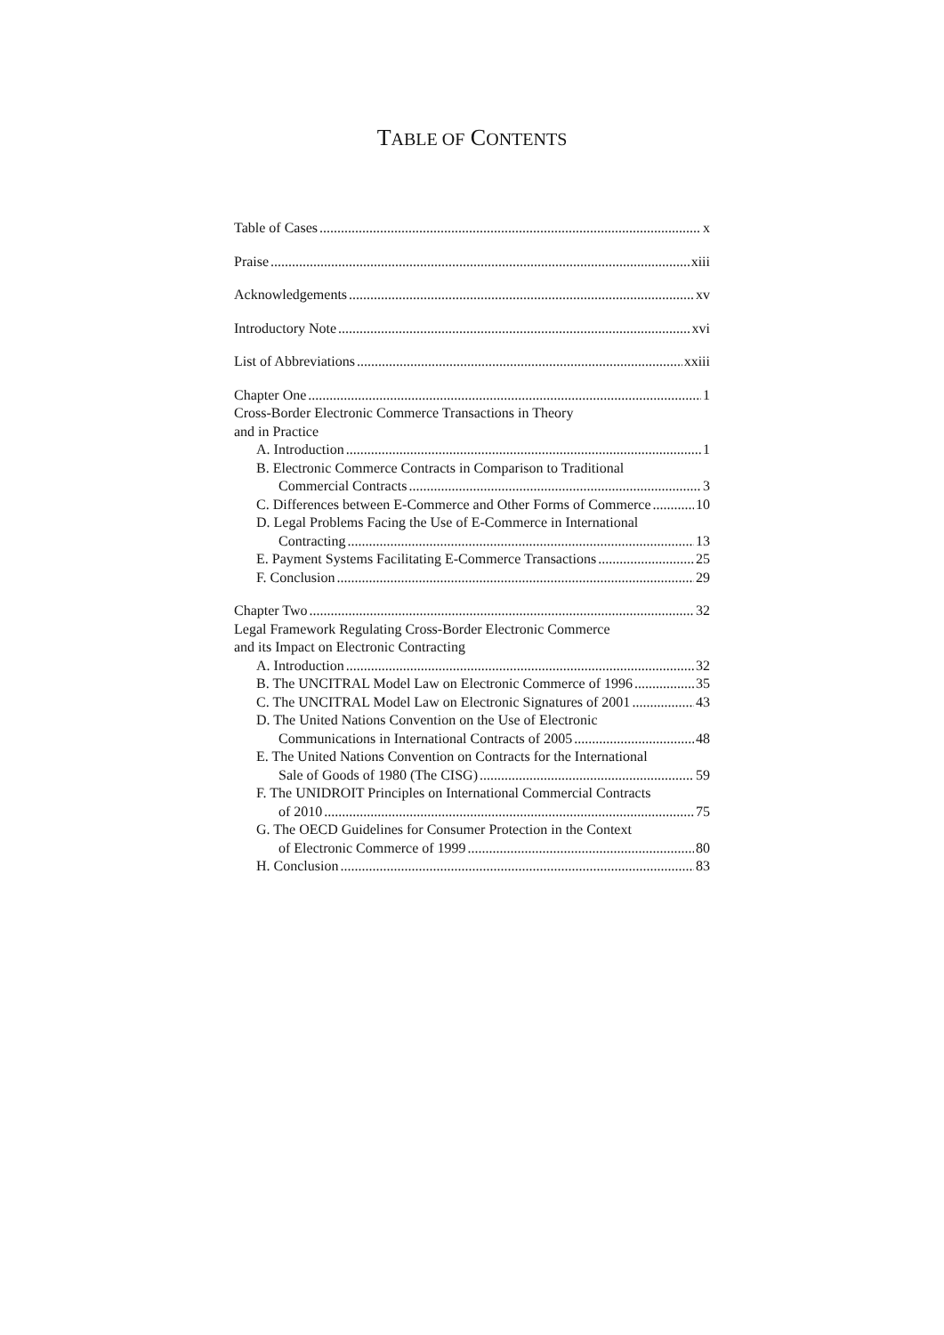TABLE OF CONTENTS
Table of Cases x
Praise xiii
Acknowledgements xv
Introductory Note xvi
List of Abbreviations xxiii
Chapter One 1
Cross-Border Electronic Commerce Transactions in Theory
and in Practice
A. Introduction 1
B. Electronic Commerce Contracts in Comparison to Traditional
Commercial Contracts 3
C. Differences between E-Commerce and Other Forms of Commerce 10
D. Legal Problems Facing the Use of E-Commerce in International
Contracting 13
E. Payment Systems Facilitating E-Commerce Transactions 25
F. Conclusion 29
Chapter Two 32
Legal Framework Regulating Cross-Border Electronic Commerce
and its Impact on Electronic Contracting
A. Introduction 32
B. The UNCITRAL Model Law on Electronic Commerce of 1996 35
C. The UNCITRAL Model Law on Electronic Signatures of 2001 43
D. The United Nations Convention on the Use of Electronic
Communications in International Contracts of 2005 48
E. The United Nations Convention on Contracts for the International
Sale of Goods of 1980 (The CISG) 59
F. The UNIDROIT Principles on International Commercial Contracts
of 2010 75
G. The OECD Guidelines for Consumer Protection in the Context
of Electronic Commerce of 1999 80
H. Conclusion 83